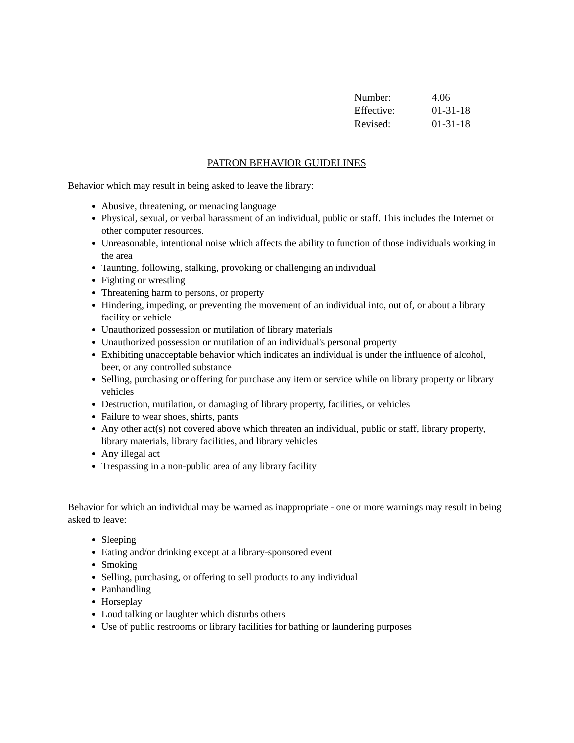| Number: | 4.06 |
| Effective: | 01-31-18 |
| Revised: | 01-31-18 |
PATRON BEHAVIOR GUIDELINES
Behavior which may result in being asked to leave the library:
Abusive, threatening, or menacing language
Physical, sexual, or verbal harassment of an individual, public or staff. This includes the Internet or other computer resources.
Unreasonable, intentional noise which affects the ability to function of those individuals working in the area
Taunting, following, stalking, provoking or challenging an individual
Fighting or wrestling
Threatening harm to persons, or property
Hindering, impeding, or preventing the movement of an individual into, out of, or about a library facility or vehicle
Unauthorized possession or mutilation of library materials
Unauthorized possession or mutilation of an individual's personal property
Exhibiting unacceptable behavior which indicates an individual is under the influence of alcohol, beer, or any controlled substance
Selling, purchasing or offering for purchase any item or service while on library property or library vehicles
Destruction, mutilation, or damaging of library property, facilities, or vehicles
Failure to wear shoes, shirts, pants
Any other act(s) not covered above which threaten an individual, public or staff, library property, library materials, library facilities, and library vehicles
Any illegal act
Trespassing in a non-public area of any library facility
Behavior for which an individual may be warned as inappropriate - one or more warnings may result in being asked to leave:
Sleeping
Eating and/or drinking except at a library-sponsored event
Smoking
Selling, purchasing, or offering to sell products to any individual
Panhandling
Horseplay
Loud talking or laughter which disturbs others
Use of public restrooms or library facilities for bathing or laundering purposes